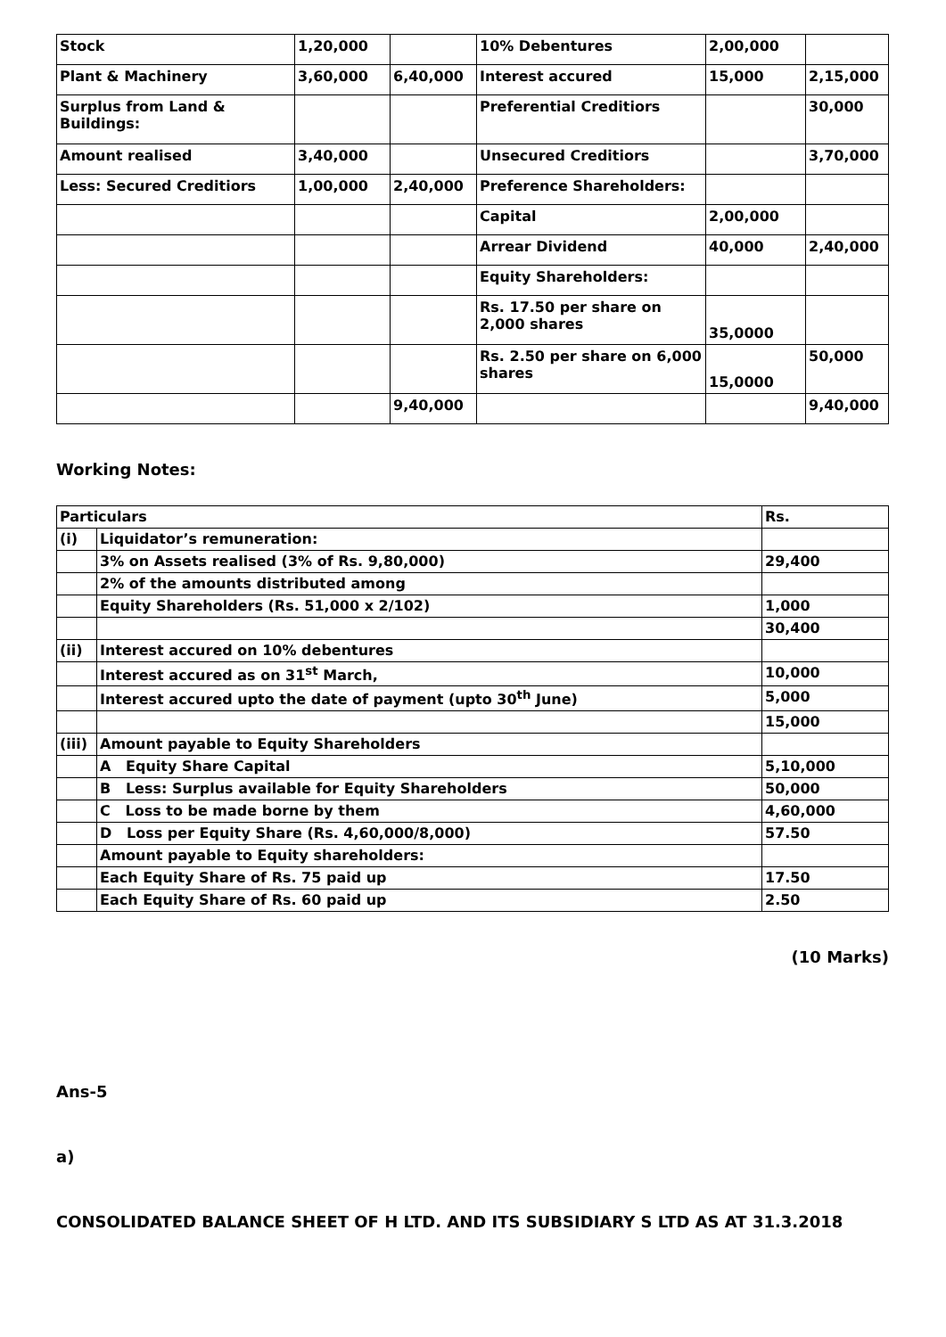| Stock | 1,20,000 | | 10% Debentures | 2,00,000 | |
| Plant & Machinery | 3,60,000 | 6,40,000 | Interest accured | 15,000 | 2,15,000 |
| Surplus from Land & Buildings: | | | Preferential Creditiors | | 30,000 |
| Amount realised | 3,40,000 | | Unsecured Creditiors | | 3,70,000 |
| Less: Secured Creditiors | 1,00,000 | 2,40,000 | Preference Shareholders: | | |
| | | | Capital | 2,00,000 | |
| | | | Arrear Dividend | 40,000 | 2,40,000 |
| | | | Equity Shareholders: | | |
| | | | Rs. 17.50 per share on 2,000 shares | 35,0000 | |
| | | | Rs. 2.50 per share on 6,000 shares | 15,0000 | 50,000 |
| | | 9,40,000 | | | 9,40,000 |
Working Notes:
| Particulars | | Rs. |
| --- | --- | --- |
| (i) | Liquidator’s remuneration: | |
| | 3% on Assets realised (3% of Rs. 9,80,000) | 29,400 |
| | 2% of the amounts distributed among | |
| | Equity Shareholders (Rs. 51,000 x 2/102) | 1,000 |
| | | 30,400 |
| (ii) | Interest accured on 10% debentures | |
| | Interest accured as on 31<sup>st</sup> March, | 10,000 |
| | Interest accured upto the date of payment (upto 30<sup>th</sup> June) | 5,000 |
| | | 15,000 |
| (iii) | Amount payable to Equity Shareholders | |
| | A Equity Share Capital | 5,10,000 |
| | B Less: Surplus available for Equity Shareholders | 50,000 |
| | C Loss to be made borne by them | 4,60,000 |
| | D Loss per Equity Share (Rs. 4,60,000/8,000) | 57.50 |
| | Amount payable to Equity shareholders: | |
| | Each Equity Share of Rs. 75 paid up | 17.50 |
| | Each Equity Share of Rs. 60 paid up | 2.50 |
(10 Marks)
Ans-5
a)
CONSOLIDATED BALANCE SHEET OF H LTD. AND ITS SUBSIDIARY S LTD AS AT 31.3.2018